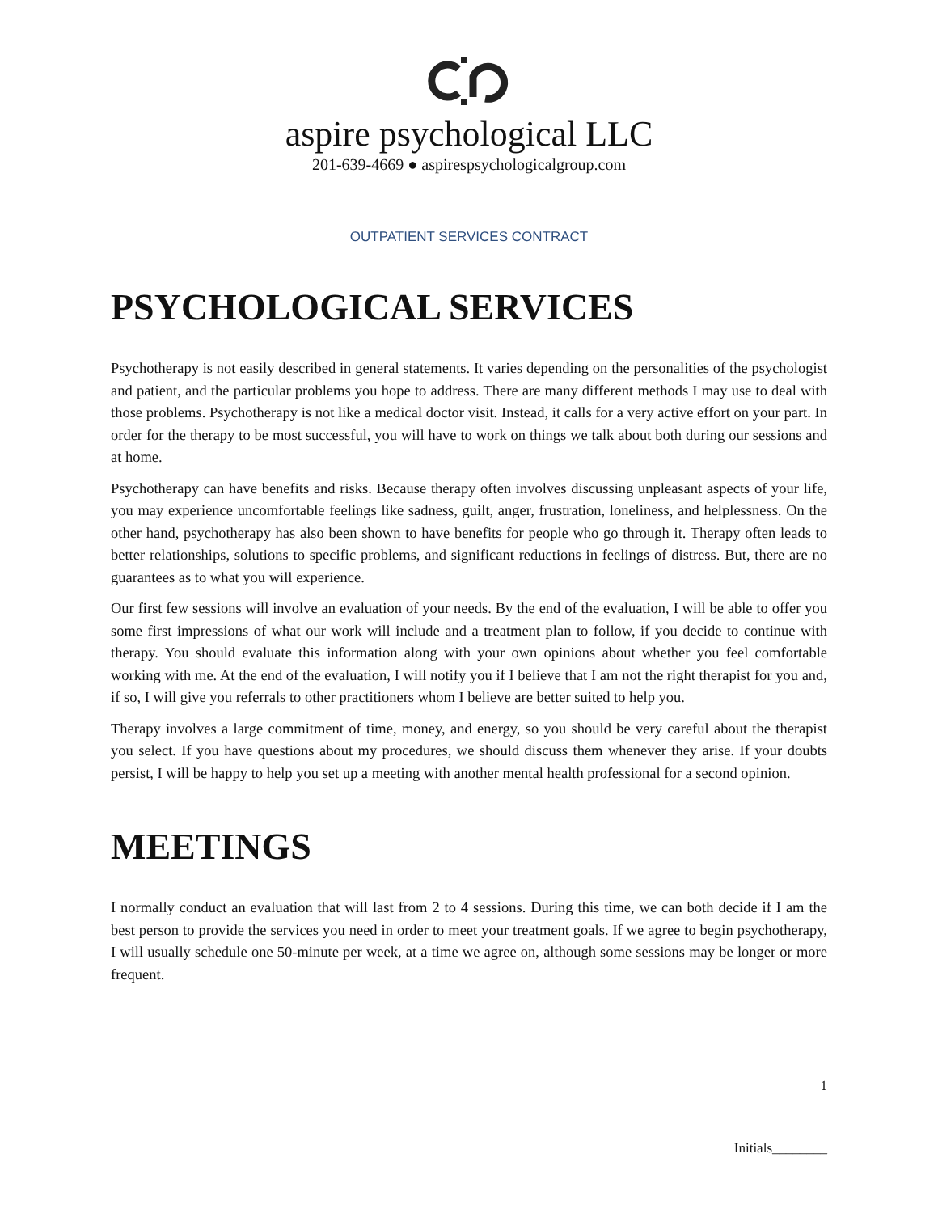aspire psychological LLC
201-639-4669 ● aspirespsychologicalgroup.com
OUTPATIENT SERVICES CONTRACT
PSYCHOLOGICAL SERVICES
Psychotherapy is not easily described in general statements. It varies depending on the personalities of the psychologist and patient, and the particular problems you hope to address. There are many different methods I may use to deal with those problems. Psychotherapy is not like a medical doctor visit. Instead, it calls for a very active effort on your part. In order for the therapy to be most successful, you will have to work on things we talk about both during our sessions and at home.
Psychotherapy can have benefits and risks. Because therapy often involves discussing unpleasant aspects of your life, you may experience uncomfortable feelings like sadness, guilt, anger, frustration, loneliness, and helplessness. On the other hand, psychotherapy has also been shown to have benefits for people who go through it. Therapy often leads to better relationships, solutions to specific problems, and significant reductions in feelings of distress. But, there are no guarantees as to what you will experience.
Our first few sessions will involve an evaluation of your needs. By the end of the evaluation, I will be able to offer you some first impressions of what our work will include and a treatment plan to follow, if you decide to continue with therapy. You should evaluate this information along with your own opinions about whether you feel comfortable working with me. At the end of the evaluation, I will notify you if I believe that I am not the right therapist for you and, if so, I will give you referrals to other practitioners whom I believe are better suited to help you.
Therapy involves a large commitment of time, money, and energy, so you should be very careful about the therapist you select. If you have questions about my procedures, we should discuss them whenever they arise. If your doubts persist, I will be happy to help you set up a meeting with another mental health professional for a second opinion.
MEETINGS
I normally conduct an evaluation that will last from 2 to 4 sessions. During this time, we can both decide if I am the best person to provide the services you need in order to meet your treatment goals. If we agree to begin psychotherapy, I will usually schedule one 50-minute per week, at a time we agree on, although some sessions may be longer or more frequent.
1
Initials________